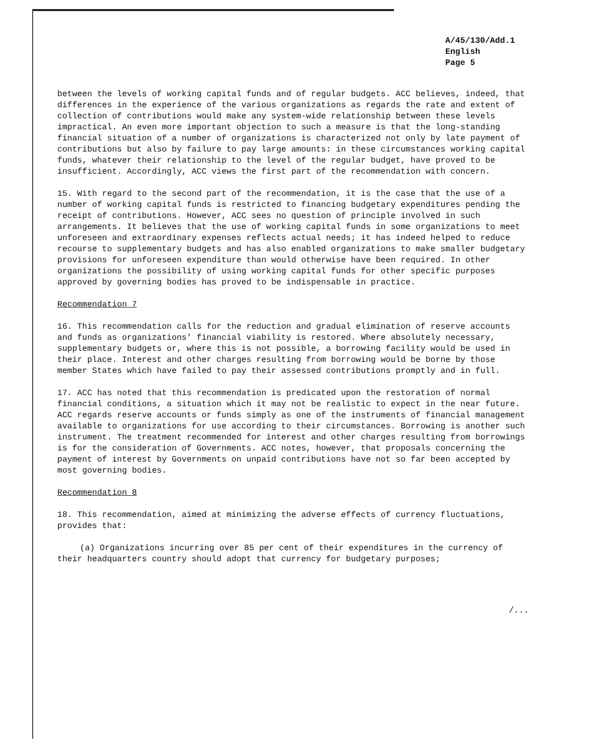A/45/130/Add.1
English
Page 5
between the levels of working capital funds and of regular budgets. ACC believes, indeed, that differences in the experience of the various organizations as regards the rate and extent of collection of contributions would make any system-wide relationship between these levels impractical. An even more important objection to such a measure is that the long-standing financial situation of a number of organizations is characterized not only by late payment of contributions but also by failure to pay large amounts: in these circumstances working capital funds, whatever their relationship to the level of the regular budget, have proved to be insufficient. Accordingly, ACC views the first part of the recommendation with concern.
15. With regard to the second part of the recommendation, it is the case that the use of a number of working capital funds is restricted to financing budgetary expenditures pending the receipt of contributions. However, ACC sees no question of principle involved in such arrangements. It believes that the use of working capital funds in some organizations to meet unforeseen and extraordinary expenses reflects actual needs; it has indeed helped to reduce recourse to supplementary budgets and has also enabled organizations to make smaller budgetary provisions for unforeseen expenditure than would otherwise have been required. In other organizations the possibility of using working capital funds for other specific purposes approved by governing bodies has proved to be indispensable in practice.
Recommendation 7
16. This recommendation calls for the reduction and gradual elimination of reserve accounts and funds as organizations' financial viability is restored. Where absolutely necessary, supplementary budgets or, where this is not possible, a borrowing facility would be used in their place. Interest and other charges resulting from borrowing would be borne by those member States which have failed to pay their assessed contributions promptly and in full.
17. ACC has noted that this recommendation is predicated upon the restoration of normal financial conditions, a situation which it may not be realistic to expect in the near future. ACC regards reserve accounts or funds simply as one of the instruments of financial management available to organizations for use according to their circumstances. Borrowing is another such instrument. The treatment recommended for interest and other charges resulting from borrowings is for the consideration of Governments. ACC notes, however, that proposals concerning the payment of interest by Governments on unpaid contributions have not so far been accepted by most governing bodies.
Recommendation 8
18. This recommendation, aimed at minimizing the adverse effects of currency fluctuations, provides that:
(a) Organizations incurring over 85 per cent of their expenditures in the currency of their headquarters country should adopt that currency for budgetary purposes;
/...